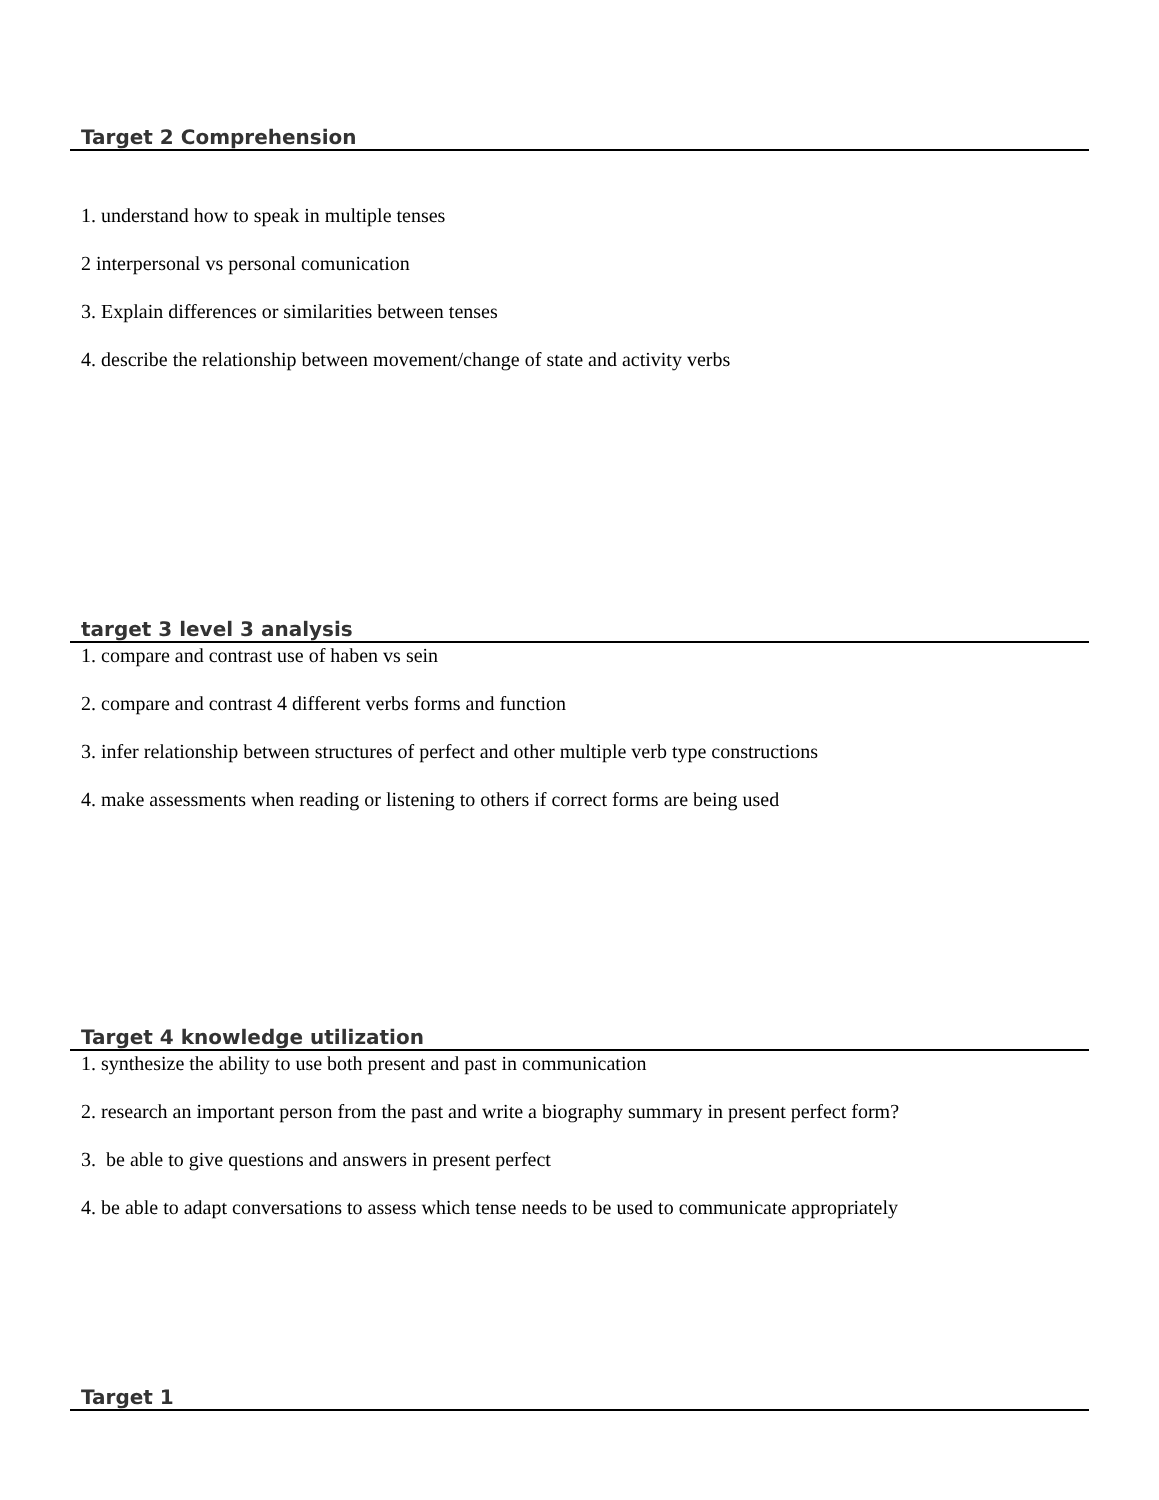Target 2 Comprehension
1. understand how to speak in multiple tenses
2 interpersonal vs personal comunication
3. Explain differences or similarities between tenses
4. describe the relationship between movement/change of state and activity verbs
target 3 level 3 analysis
1. compare and contrast use of haben vs sein
2. compare and contrast 4 different verbs forms and function
3. infer relationship between structures of perfect and other multiple verb type constructions
4. make assessments when reading or listening to others if correct forms are being used
Target 4 knowledge utilization
1. synthesize the ability to use both present and past in communication
2. research an important person from the past and write a biography summary in present perfect form?
3. be able to give questions and answers in present perfect
4. be able to adapt conversations to assess which tense needs to be used to communicate appropriately
Target 1